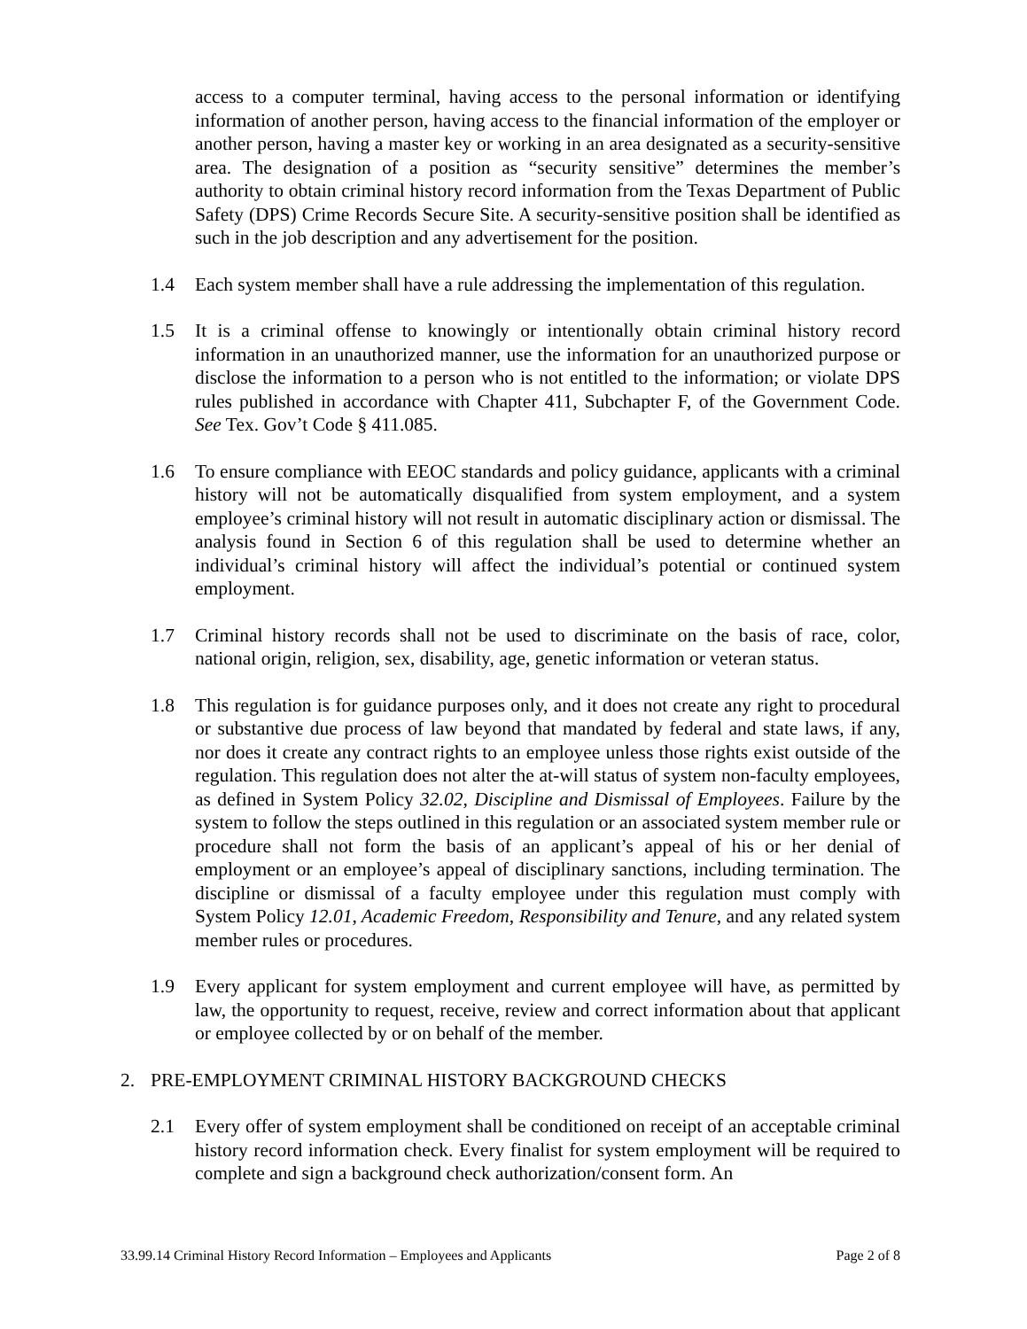access to a computer terminal, having access to the personal information or identifying information of another person, having access to the financial information of the employer or another person, having a master key or working in an area designated as a security-sensitive area. The designation of a position as “security sensitive” determines the member’s authority to obtain criminal history record information from the Texas Department of Public Safety (DPS) Crime Records Secure Site. A security-sensitive position shall be identified as such in the job description and any advertisement for the position.
1.4 Each system member shall have a rule addressing the implementation of this regulation.
1.5 It is a criminal offense to knowingly or intentionally obtain criminal history record information in an unauthorized manner, use the information for an unauthorized purpose or disclose the information to a person who is not entitled to the information; or violate DPS rules published in accordance with Chapter 411, Subchapter F, of the Government Code. See Tex. Gov’t Code § 411.085.
1.6 To ensure compliance with EEOC standards and policy guidance, applicants with a criminal history will not be automatically disqualified from system employment, and a system employee’s criminal history will not result in automatic disciplinary action or dismissal. The analysis found in Section 6 of this regulation shall be used to determine whether an individual’s criminal history will affect the individual’s potential or continued system employment.
1.7 Criminal history records shall not be used to discriminate on the basis of race, color, national origin, religion, sex, disability, age, genetic information or veteran status.
1.8 This regulation is for guidance purposes only, and it does not create any right to procedural or substantive due process of law beyond that mandated by federal and state laws, if any, nor does it create any contract rights to an employee unless those rights exist outside of the regulation. This regulation does not alter the at-will status of system non-faculty employees, as defined in System Policy 32.02, Discipline and Dismissal of Employees. Failure by the system to follow the steps outlined in this regulation or an associated system member rule or procedure shall not form the basis of an applicant’s appeal of his or her denial of employment or an employee’s appeal of disciplinary sanctions, including termination. The discipline or dismissal of a faculty employee under this regulation must comply with System Policy 12.01, Academic Freedom, Responsibility and Tenure, and any related system member rules or procedures.
1.9 Every applicant for system employment and current employee will have, as permitted by law, the opportunity to request, receive, review and correct information about that applicant or employee collected by or on behalf of the member.
2. PRE-EMPLOYMENT CRIMINAL HISTORY BACKGROUND CHECKS
2.1 Every offer of system employment shall be conditioned on receipt of an acceptable criminal history record information check. Every finalist for system employment will be required to complete and sign a background check authorization/consent form. An
33.99.14 Criminal History Record Information – Employees and Applicants Page 2 of 8